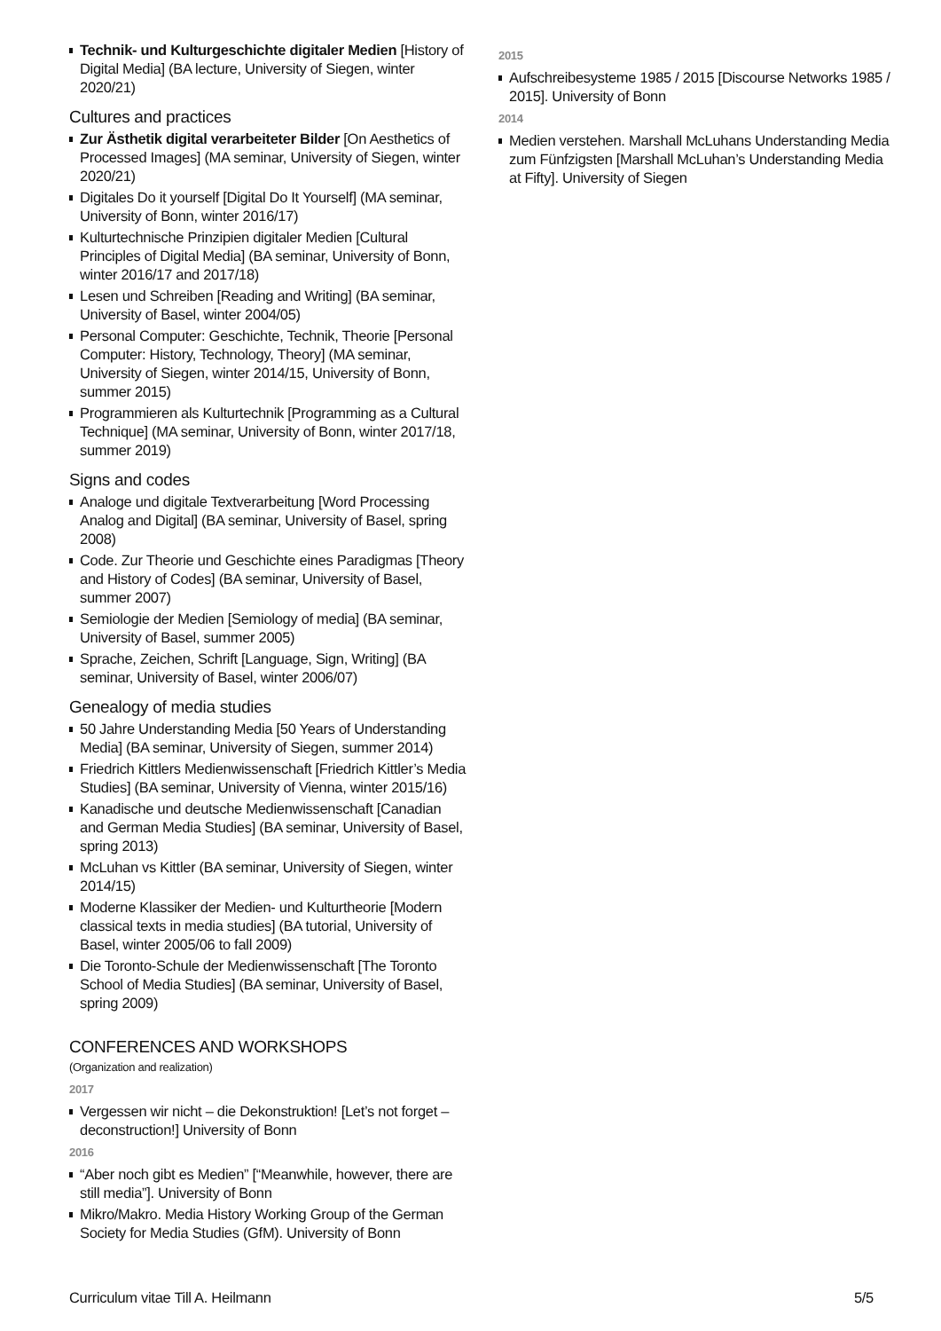Technik- und Kulturgeschichte digitaler Medien [History of Digital Media] (BA lecture, University of Siegen, winter 2020/21)
Cultures and practices
Zur Ästhetik digital verarbeiteter Bilder [On Aesthetics of Processed Images] (MA seminar, University of Siegen, winter 2020/21)
Digitales Do it yourself [Digital Do It Yourself] (MA seminar, University of Bonn, winter 2016/17)
Kulturtechnische Prinzipien digitaler Medien [Cultural Principles of Digital Media] (BA seminar, University of Bonn, winter 2016/17 and 2017/18)
Lesen und Schreiben [Reading and Writing] (BA seminar, University of Basel, winter 2004/05)
Personal Computer: Geschichte, Technik, Theorie [Personal Computer: History, Technology, Theory] (MA seminar, University of Siegen, winter 2014/15, University of Bonn, summer 2015)
Programmieren als Kulturtechnik [Programming as a Cultural Technique] (MA seminar, University of Bonn, winter 2017/18, summer 2019)
Signs and codes
Analoge und digitale Textverarbeitung [Word Processing Analog and Digital] (BA seminar, University of Basel, spring 2008)
Code. Zur Theorie und Geschichte eines Paradigmas [Theory and History of Codes] (BA seminar, University of Basel, summer 2007)
Semiologie der Medien [Semiology of media] (BA seminar, University of Basel, summer 2005)
Sprache, Zeichen, Schrift [Language, Sign, Writing] (BA seminar, University of Basel, winter 2006/07)
Genealogy of media studies
50 Jahre Understanding Media [50 Years of Understanding Media] (BA seminar, University of Siegen, summer 2014)
Friedrich Kittlers Medienwissenschaft [Friedrich Kittler’s Media Studies] (BA seminar, University of Vienna, winter 2015/16)
Kanadische und deutsche Medienwissenschaft [Canadian and German Media Studies] (BA seminar, University of Basel, spring 2013)
McLuhan vs Kittler (BA seminar, University of Siegen, winter 2014/15)
Moderne Klassiker der Medien- und Kulturtheorie [Modern classical texts in media studies] (BA tutorial, University of Basel, winter 2005/06 to fall 2009)
Die Toronto-Schule der Medienwissenschaft [The Toronto School of Media Studies] (BA seminar, University of Basel, spring 2009)
CONFERENCES AND WORKSHOPS
(Organization and realization)
2017
Vergessen wir nicht – die Dekonstruktion! [Let’s not forget – deconstruction!] University of Bonn
2016
“Aber noch gibt es Medien” [“Meanwhile, however, there are still media”]. University of Bonn
Mikro/Makro. Media History Working Group of the German Society for Media Studies (GfM). University of Bonn
2015
Aufschreibesysteme 1985 / 2015 [Discourse Networks 1985 / 2015]. University of Bonn
2014
Medien verstehen. Marshall McLuhans Understanding Media zum Fünfzigsten [Marshall McLuhan’s Understanding Media at Fifty]. University of Siegen
Curriculum vitae Till A. Heilmann 5/5